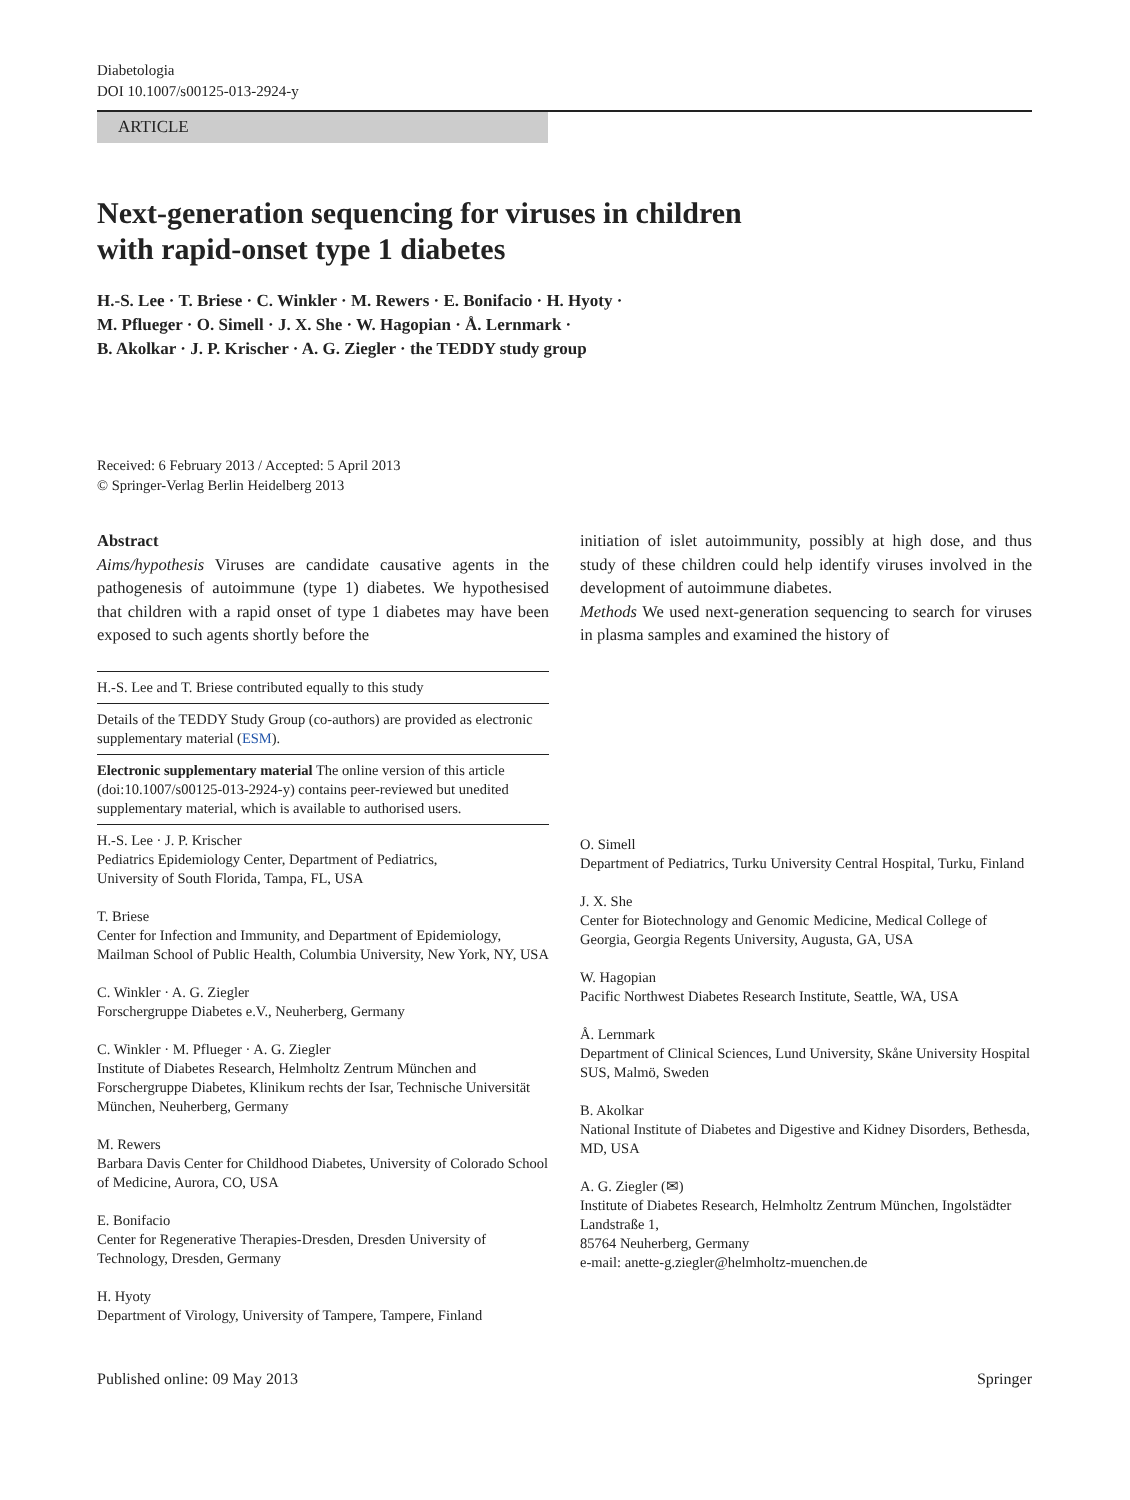Diabetologia
DOI 10.1007/s00125-013-2924-y
ARTICLE
Next-generation sequencing for viruses in children
with rapid-onset type 1 diabetes
H.-S. Lee · T. Briese · C. Winkler · M. Rewers · E. Bonifacio · H. Hyoty ·
M. Pflueger · O. Simell · J. X. She · W. Hagopian · Å. Lernmark ·
B. Akolkar · J. P. Krischer · A. G. Ziegler · the TEDDY study group
Received: 6 February 2013 / Accepted: 5 April 2013
© Springer-Verlag Berlin Heidelberg 2013
Abstract
Aims/hypothesis Viruses are candidate causative agents in the pathogenesis of autoimmune (type 1) diabetes. We hypothesised that children with a rapid onset of type 1 diabetes may have been exposed to such agents shortly before the
H.-S. Lee and T. Briese contributed equally to this study
Details of the TEDDY Study Group (co-authors) are provided as electronic supplementary material (ESM).
Electronic supplementary material The online version of this article (doi:10.1007/s00125-013-2924-y) contains peer-reviewed but unedited supplementary material, which is available to authorised users.
H.-S. Lee · J. P. Krischer
Pediatrics Epidemiology Center, Department of Pediatrics,
University of South Florida, Tampa, FL, USA
T. Briese
Center for Infection and Immunity, and Department of Epidemiology, Mailman School of Public Health, Columbia University, New York, NY, USA
C. Winkler · A. G. Ziegler
Forschergruppe Diabetes e.V., Neuherberg, Germany
C. Winkler · M. Pflueger · A. G. Ziegler
Institute of Diabetes Research, Helmholtz Zentrum München and Forschergruppe Diabetes, Klinikum rechts der Isar, Technische Universität München, Neuherberg, Germany
M. Rewers
Barbara Davis Center for Childhood Diabetes, University of Colorado School of Medicine, Aurora, CO, USA
E. Bonifacio
Center for Regenerative Therapies-Dresden, Dresden University of Technology, Dresden, Germany
H. Hyoty
Department of Virology, University of Tampere, Tampere, Finland
initiation of islet autoimmunity, possibly at high dose, and thus study of these children could help identify viruses involved in the development of autoimmune diabetes.
Methods We used next-generation sequencing to search for viruses in plasma samples and examined the history of
O. Simell
Department of Pediatrics, Turku University Central Hospital, Turku, Finland
J. X. She
Center for Biotechnology and Genomic Medicine, Medical College of Georgia, Georgia Regents University, Augusta, GA, USA
W. Hagopian
Pacific Northwest Diabetes Research Institute, Seattle, WA, USA
Å. Lernmark
Department of Clinical Sciences, Lund University, Skåne University Hospital SUS, Malmö, Sweden
B. Akolkar
National Institute of Diabetes and Digestive and Kidney Disorders, Bethesda, MD, USA
A. G. Ziegler (✉)
Institute of Diabetes Research, Helmholtz Zentrum München, Ingolstädter Landstraße 1,
85764 Neuherberg, Germany
e-mail: anette-g.ziegler@helmholtz-muenchen.de
Published online: 09 May 2013 Springer